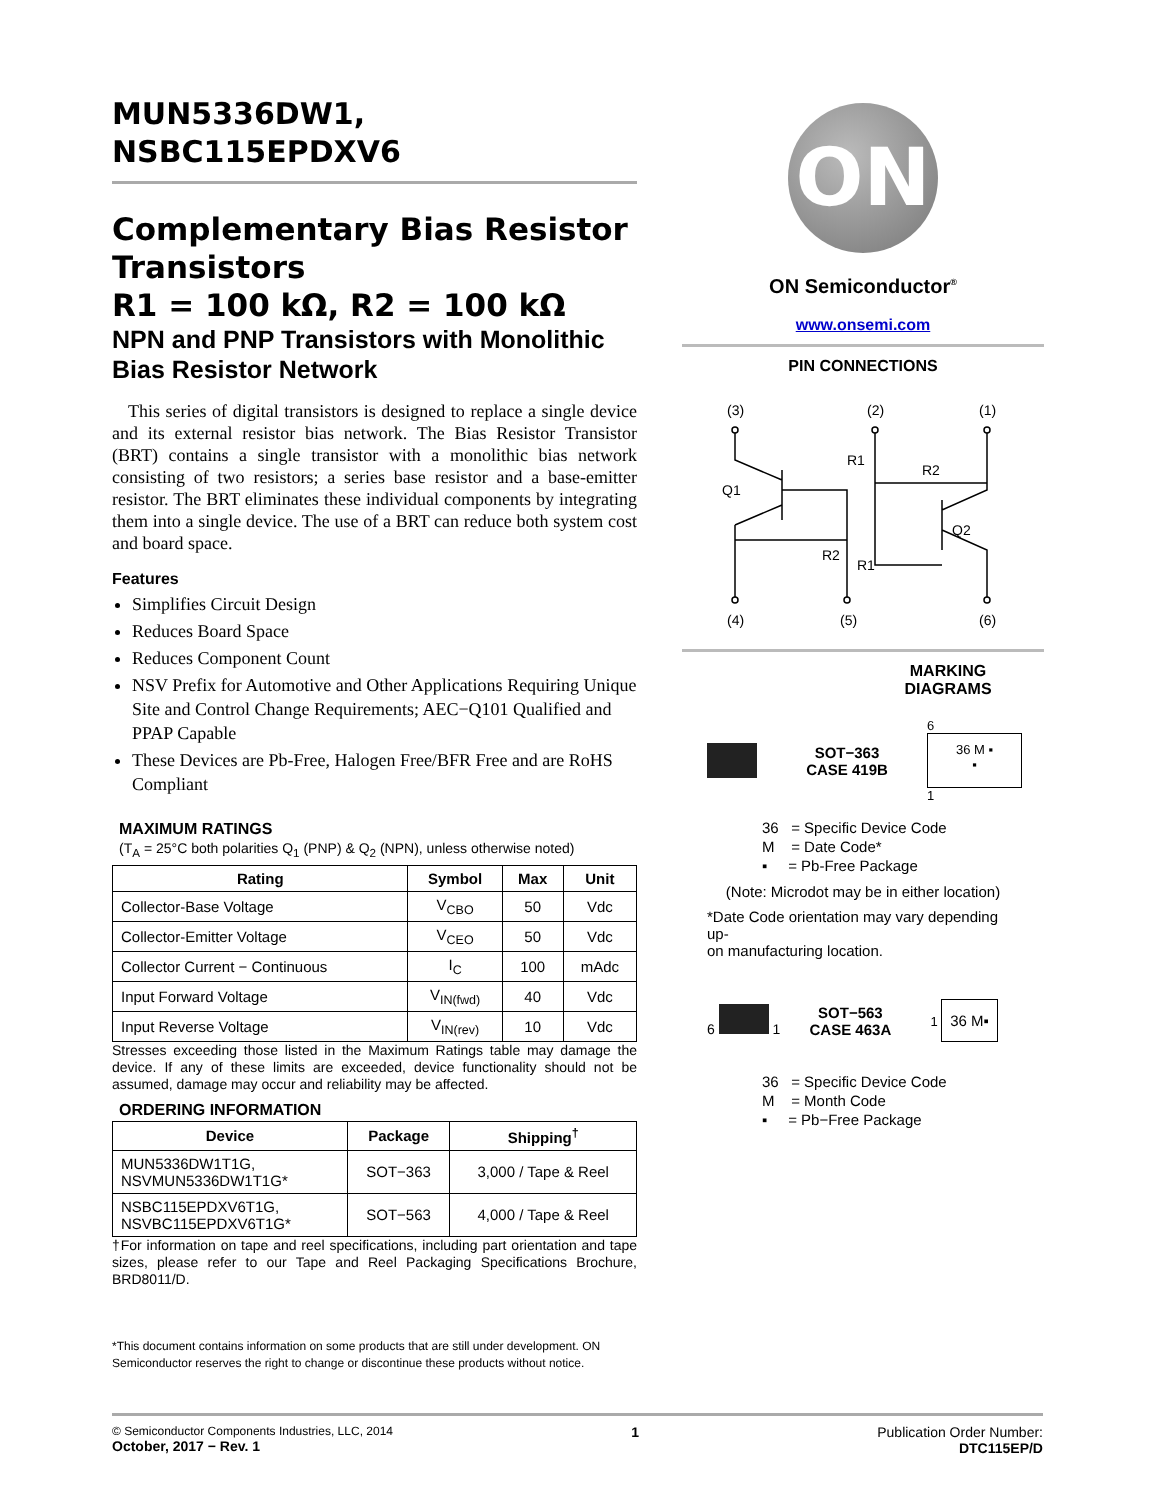MUN5336DW1,
NSBC115EPDXV6
Complementary Bias Resistor Transistors
R1 = 100 kΩ, R2 = 100 kΩ
NPN and PNP Transistors with Monolithic Bias Resistor Network
This series of digital transistors is designed to replace a single device and its external resistor bias network. The Bias Resistor Transistor (BRT) contains a single transistor with a monolithic bias network consisting of two resistors; a series base resistor and a base-emitter resistor. The BRT eliminates these individual components by integrating them into a single device. The use of a BRT can reduce both system cost and board space.
Features
Simplifies Circuit Design
Reduces Board Space
Reduces Component Count
NSV Prefix for Automotive and Other Applications Requiring Unique Site and Control Change Requirements; AEC−Q101 Qualified and PPAP Capable
These Devices are Pb-Free, Halogen Free/BFR Free and are RoHS Compliant
MAXIMUM RATINGS
(T<sub>A</sub> = 25°C both polarities Q<sub>1</sub> (PNP) & Q<sub>2</sub> (NPN), unless otherwise noted)
| Rating | Symbol | Max | Unit |
| --- | --- | --- | --- |
| Collector-Base Voltage | V<sub>CBO</sub> | 50 | Vdc |
| Collector-Emitter Voltage | V<sub>CEO</sub> | 50 | Vdc |
| Collector Current − Continuous | I<sub>C</sub> | 100 | mAdc |
| Input Forward Voltage | V<sub>IN(fwd)</sub> | 40 | Vdc |
| Input Reverse Voltage | V<sub>IN(rev)</sub> | 10 | Vdc |
Stresses exceeding those listed in the Maximum Ratings table may damage the device. If any of these limits are exceeded, device functionality should not be assumed, damage may occur and reliability may be affected.
ORDERING INFORMATION
| Device | Package | Shipping<sup>†</sup> |
| --- | --- | --- |
| MUN5336DW1T1G, NSVMUN5336DW1T1G* | SOT−363 | 3,000 / Tape & Reel |
| NSBC115EPDXV6T1G, NSVBC115EPDXV6T1G* | SOT−563 | 4,000 / Tape & Reel |
†For information on tape and reel specifications, including part orientation and tape sizes, please refer to our Tape and Reel Packaging Specifications Brochure, BRD8011/D.
*This document contains information on some products that are still under development. ON Semiconductor reserves the right to change or discontinue these products without notice.
ON
ON Semiconductor<sup>®</sup>
www.onsemi.com
PIN CONNECTIONS
(3)
(2)
(1)
(4)
(5)
(6)
Q1
Q2
R2
R1
R1
R2
MARKING
DIAGRAMS
SOT−363
CASE 419B
6
36 M ▪
▪
1
36 = Specific Device Code
M = Date Code*
▪ = Pb-Free Package
(Note: Microdot may be in either location)
*Date Code orientation may vary depending up-
on manufacturing location.
6 1
SOT−563
CASE 463A
1 36 M▪
36 = Specific Device Code
M = Month Code
▪ = Pb−Free Package
© Semiconductor Components Industries, LLC, 2014
October, 2017 − Rev. 1
1 Publication Order Number:
DTC115EP/D